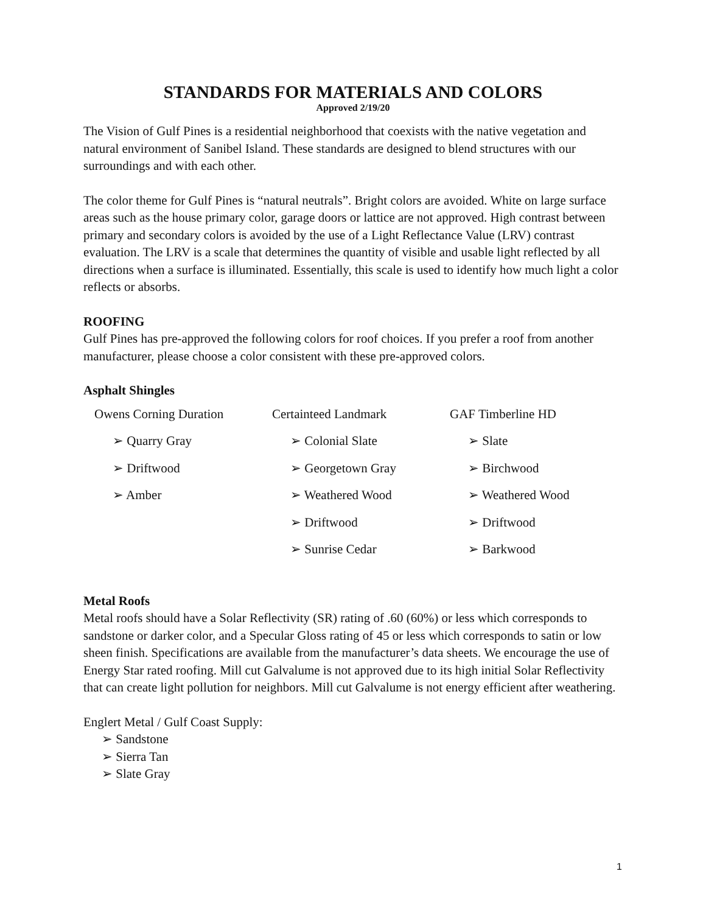STANDARDS FOR MATERIALS AND COLORS
Approved 2/19/20
The Vision of Gulf Pines is a residential neighborhood that coexists with the native vegetation and natural environment of Sanibel Island. These standards are designed to blend structures with our surroundings and with each other.
The color theme for Gulf Pines is “natural neutrals”. Bright colors are avoided. White on large surface areas such as the house primary color, garage doors or lattice are not approved. High contrast between primary and secondary colors is avoided by the use of a Light Reflectance Value (LRV) contrast evaluation. The LRV is a scale that determines the quantity of visible and usable light reflected by all directions when a surface is illuminated. Essentially, this scale is used to identify how much light a color reflects or absorbs.
ROOFING
Gulf Pines has pre-approved the following colors for roof choices. If you prefer a roof from another manufacturer, please choose a color consistent with these pre-approved colors.
Asphalt Shingles
| Owens Corning Duration | Certainteed Landmark | GAF Timberline HD |
| ➢ Quarry Gray | ➢ Colonial Slate | ➢ Slate |
| ➢ Driftwood | ➢ Georgetown Gray | ➢ Birchwood |
| ➢ Amber | ➢ Weathered Wood | ➢ Weathered Wood |
| | ➢ Driftwood | ➢ Driftwood |
| | ➢ Sunrise Cedar | ➢ Barkwood |
Metal Roofs
Metal roofs should have a Solar Reflectivity (SR) rating of .60 (60%) or less which corresponds to sandstone or darker color, and a Specular Gloss rating of 45 or less which corresponds to satin or low sheen finish. Specifications are available from the manufacturer’s data sheets. We encourage the use of Energy Star rated roofing. Mill cut Galvalume is not approved due to its high initial Solar Reflectivity that can create light pollution for neighbors. Mill cut Galvalume is not energy efficient after weathering.
Englert Metal / Gulf Coast Supply:
➢ Sandstone
➢ Sierra Tan
➢ Slate Gray
1